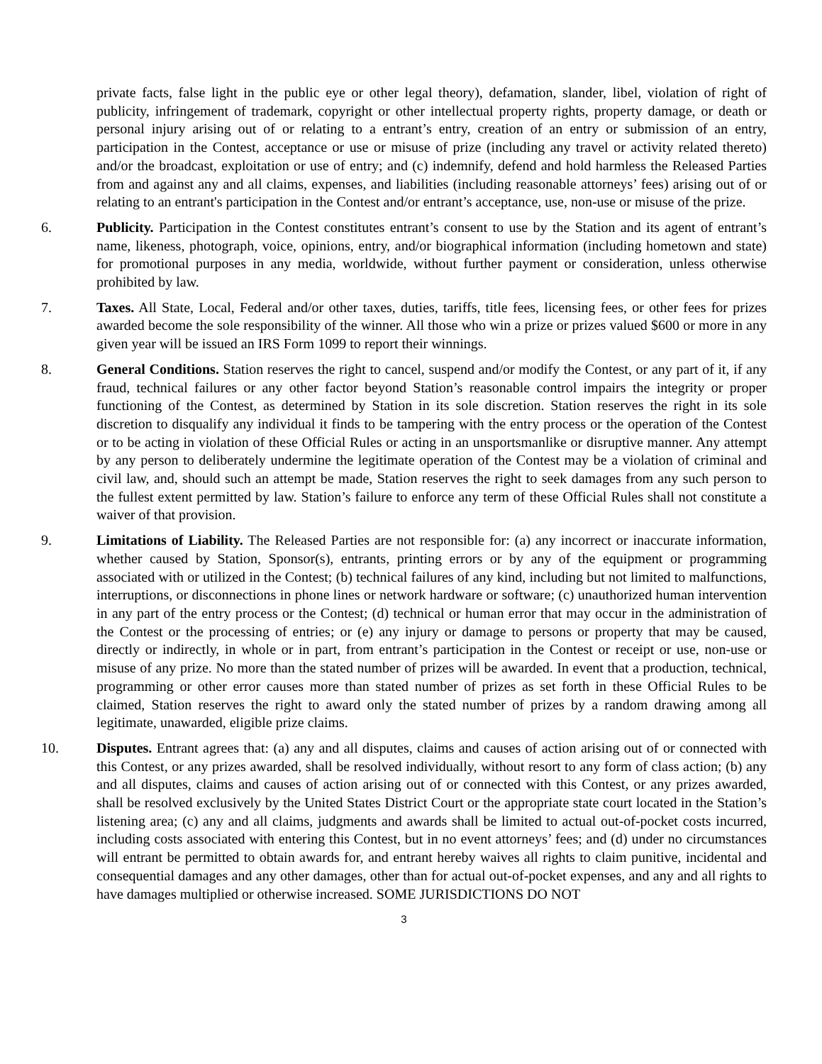private facts, false light in the public eye or other legal theory), defamation, slander, libel, violation of right of publicity, infringement of trademark, copyright or other intellectual property rights, property damage, or death or personal injury arising out of or relating to a entrant’s entry, creation of an entry or submission of an entry, participation in the Contest, acceptance or use or misuse of prize (including any travel or activity related thereto) and/or the broadcast, exploitation or use of entry; and (c) indemnify, defend and hold harmless the Released Parties from and against any and all claims, expenses, and liabilities (including reasonable attorneys’ fees) arising out of or relating to an entrant's participation in the Contest and/or entrant’s acceptance, use, non-use or misuse of the prize.
6. Publicity. Participation in the Contest constitutes entrant’s consent to use by the Station and its agent of entrant’s name, likeness, photograph, voice, opinions, entry, and/or biographical information (including hometown and state) for promotional purposes in any media, worldwide, without further payment or consideration, unless otherwise prohibited by law.
7. Taxes. All State, Local, Federal and/or other taxes, duties, tariffs, title fees, licensing fees, or other fees for prizes awarded become the sole responsibility of the winner. All those who win a prize or prizes valued $600 or more in any given year will be issued an IRS Form 1099 to report their winnings.
8. General Conditions. Station reserves the right to cancel, suspend and/or modify the Contest, or any part of it, if any fraud, technical failures or any other factor beyond Station’s reasonable control impairs the integrity or proper functioning of the Contest, as determined by Station in its sole discretion. Station reserves the right in its sole discretion to disqualify any individual it finds to be tampering with the entry process or the operation of the Contest or to be acting in violation of these Official Rules or acting in an unsportsmanlike or disruptive manner. Any attempt by any person to deliberately undermine the legitimate operation of the Contest may be a violation of criminal and civil law, and, should such an attempt be made, Station reserves the right to seek damages from any such person to the fullest extent permitted by law. Station’s failure to enforce any term of these Official Rules shall not constitute a waiver of that provision.
9. Limitations of Liability. The Released Parties are not responsible for: (a) any incorrect or inaccurate information, whether caused by Station, Sponsor(s), entrants, printing errors or by any of the equipment or programming associated with or utilized in the Contest; (b) technical failures of any kind, including but not limited to malfunctions, interruptions, or disconnections in phone lines or network hardware or software; (c) unauthorized human intervention in any part of the entry process or the Contest; (d) technical or human error that may occur in the administration of the Contest or the processing of entries; or (e) any injury or damage to persons or property that may be caused, directly or indirectly, in whole or in part, from entrant’s participation in the Contest or receipt or use, non-use or misuse of any prize. No more than the stated number of prizes will be awarded. In event that a production, technical, programming or other error causes more than stated number of prizes as set forth in these Official Rules to be claimed, Station reserves the right to award only the stated number of prizes by a random drawing among all legitimate, unawarded, eligible prize claims.
10. Disputes. Entrant agrees that: (a) any and all disputes, claims and causes of action arising out of or connected with this Contest, or any prizes awarded, shall be resolved individually, without resort to any form of class action; (b) any and all disputes, claims and causes of action arising out of or connected with this Contest, or any prizes awarded, shall be resolved exclusively by the United States District Court or the appropriate state court located in the Station’s listening area; (c) any and all claims, judgments and awards shall be limited to actual out-of-pocket costs incurred, including costs associated with entering this Contest, but in no event attorneys’ fees; and (d) under no circumstances will entrant be permitted to obtain awards for, and entrant hereby waives all rights to claim punitive, incidental and consequential damages and any other damages, other than for actual out-of-pocket expenses, and any and all rights to have damages multiplied or otherwise increased. SOME JURISDICTIONS DO NOT
3